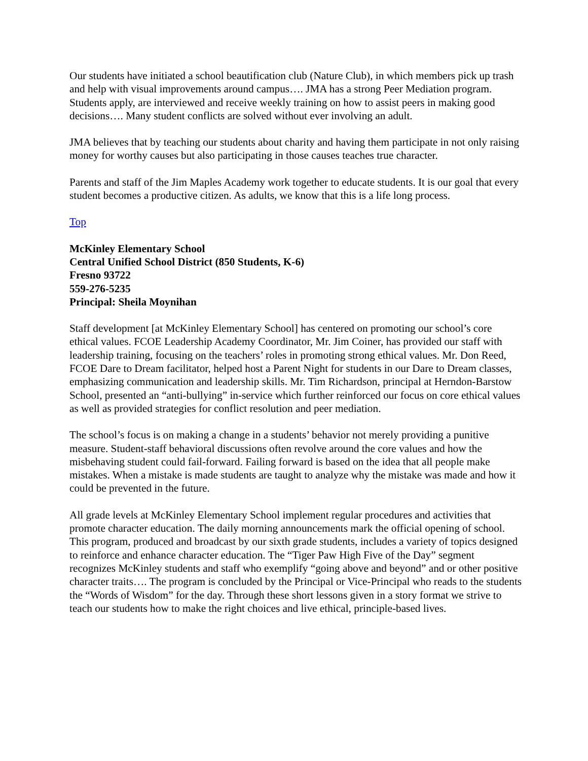Our students have initiated a school beautification club (Nature Club), in which members pick up trash and help with visual improvements around campus…. JMA has a strong Peer Mediation program. Students apply, are interviewed and receive weekly training on how to assist peers in making good decisions…. Many student conflicts are solved without ever involving an adult.
JMA believes that by teaching our students about charity and having them participate in not only raising money for worthy causes but also participating in those causes teaches true character.
Parents and staff of the Jim Maples Academy work together to educate students. It is our goal that every student becomes a productive citizen. As adults, we know that this is a life long process.
Top
McKinley Elementary School
Central Unified School District (850 Students, K-6)
Fresno 93722
559-276-5235
Principal: Sheila Moynihan
Staff development [at McKinley Elementary School] has centered on promoting our school’s core ethical values. FCOE Leadership Academy Coordinator, Mr. Jim Coiner, has provided our staff with leadership training, focusing on the teachers’ roles in promoting strong ethical values. Mr. Don Reed, FCOE Dare to Dream facilitator, helped host a Parent Night for students in our Dare to Dream classes, emphasizing communication and leadership skills. Mr. Tim Richardson, principal at Herndon-Barstow School, presented an “anti-bullying” in-service which further reinforced our focus on core ethical values as well as provided strategies for conflict resolution and peer mediation.
The school’s focus is on making a change in a students’ behavior not merely providing a punitive measure. Student-staff behavioral discussions often revolve around the core values and how the misbehaving student could fail-forward. Failing forward is based on the idea that all people make mistakes. When a mistake is made students are taught to analyze why the mistake was made and how it could be prevented in the future.
All grade levels at McKinley Elementary School implement regular procedures and activities that promote character education. The daily morning announcements mark the official opening of school. This program, produced and broadcast by our sixth grade students, includes a variety of topics designed to reinforce and enhance character education. The “Tiger Paw High Five of the Day” segment recognizes McKinley students and staff who exemplify “going above and beyond” and or other positive character traits…. The program is concluded by the Principal or Vice-Principal who reads to the students the “Words of Wisdom” for the day. Through these short lessons given in a story format we strive to teach our students how to make the right choices and live ethical, principle-based lives.